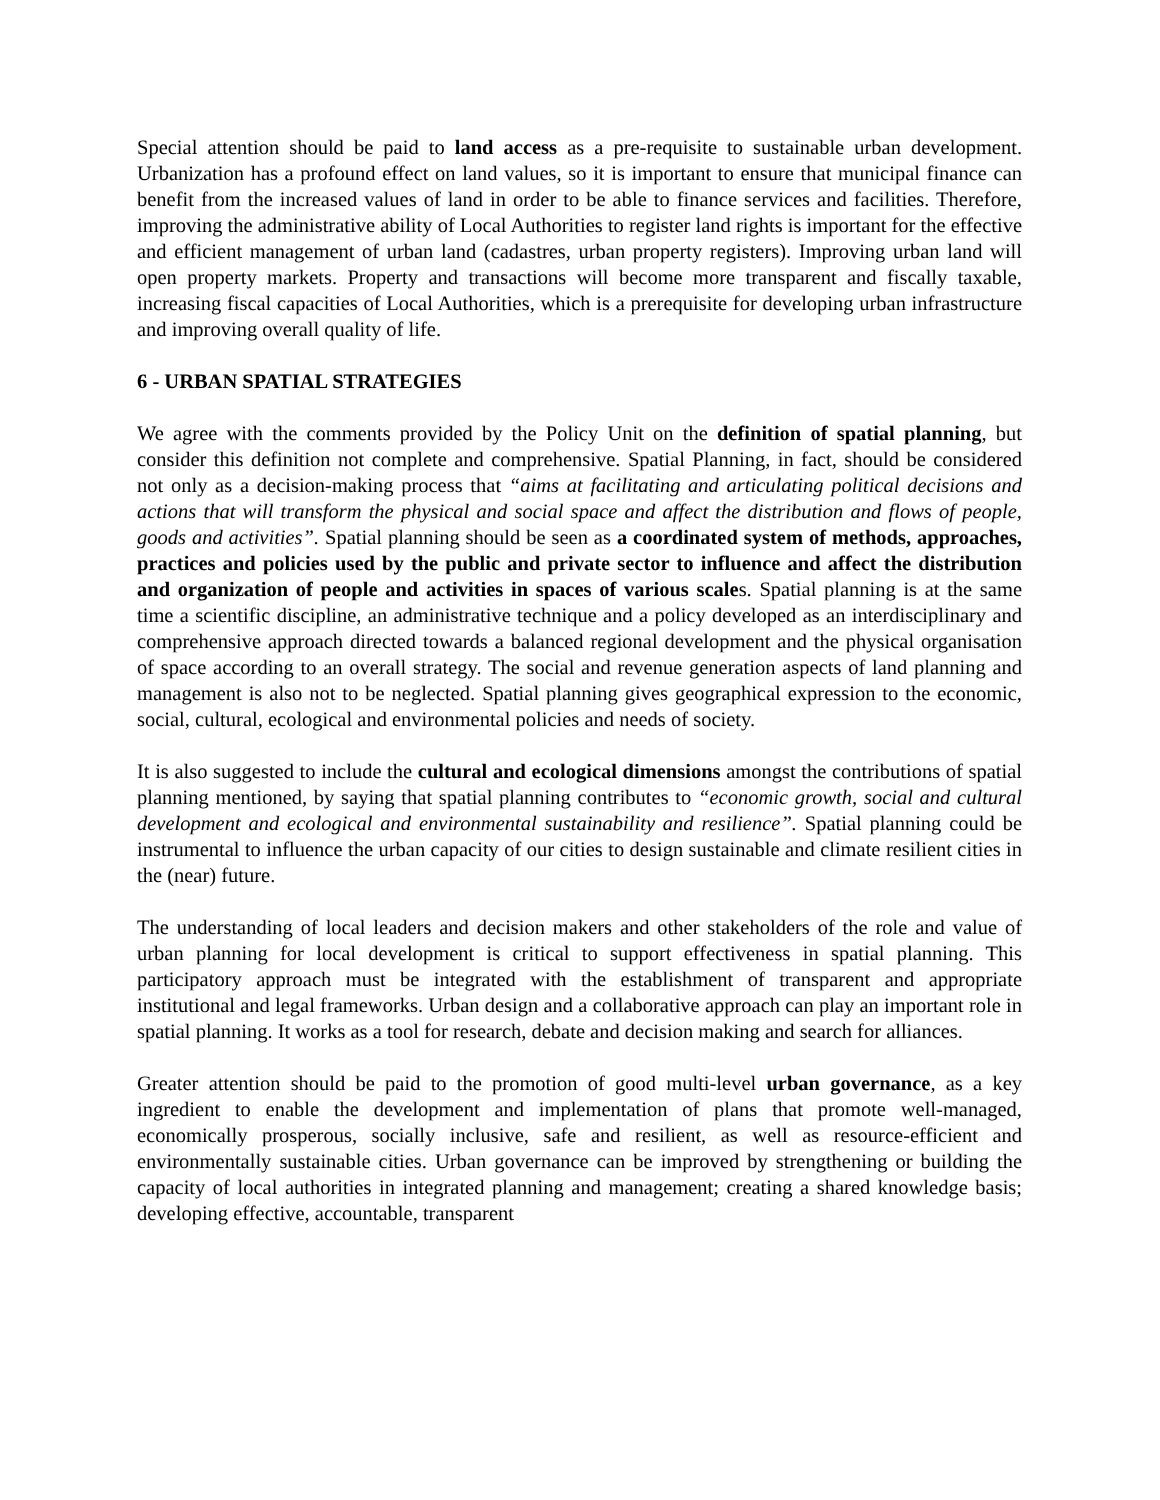Special attention should be paid to land access as a pre-requisite to sustainable urban development. Urbanization has a profound effect on land values, so it is important to ensure that municipal finance can benefit from the increased values of land in order to be able to finance services and facilities. Therefore, improving the administrative ability of Local Authorities to register land rights is important for the effective and efficient management of urban land (cadastres, urban property registers). Improving urban land will open property markets. Property and transactions will become more transparent and fiscally taxable, increasing fiscal capacities of Local Authorities, which is a prerequisite for developing urban infrastructure and improving overall quality of life.
6 - URBAN SPATIAL STRATEGIES
We agree with the comments provided by the Policy Unit on the definition of spatial planning, but consider this definition not complete and comprehensive. Spatial Planning, in fact, should be considered not only as a decision-making process that “aims at facilitating and articulating political decisions and actions that will transform the physical and social space and affect the distribution and flows of people, goods and activities”. Spatial planning should be seen as a coordinated system of methods, approaches, practices and policies used by the public and private sector to influence and affect the distribution and organization of people and activities in spaces of various scales. Spatial planning is at the same time a scientific discipline, an administrative technique and a policy developed as an interdisciplinary and comprehensive approach directed towards a balanced regional development and the physical organisation of space according to an overall strategy. The social and revenue generation aspects of land planning and management is also not to be neglected. Spatial planning gives geographical expression to the economic, social, cultural, ecological and environmental policies and needs of society.
It is also suggested to include the cultural and ecological dimensions amongst the contributions of spatial planning mentioned, by saying that spatial planning contributes to “economic growth, social and cultural development and ecological and environmental sustainability and resilience”. Spatial planning could be instrumental to influence the urban capacity of our cities to design sustainable and climate resilient cities in the (near) future.
The understanding of local leaders and decision makers and other stakeholders of the role and value of urban planning for local development is critical to support effectiveness in spatial planning. This participatory approach must be integrated with the establishment of transparent and appropriate institutional and legal frameworks. Urban design and a collaborative approach can play an important role in spatial planning. It works as a tool for research, debate and decision making and search for alliances.
Greater attention should be paid to the promotion of good multi-level urban governance, as a key ingredient to enable the development and implementation of plans that promote well-managed, economically prosperous, socially inclusive, safe and resilient, as well as resource-efficient and environmentally sustainable cities. Urban governance can be improved by strengthening or building the capacity of local authorities in integrated planning and management; creating a shared knowledge basis; developing effective, accountable, transparent